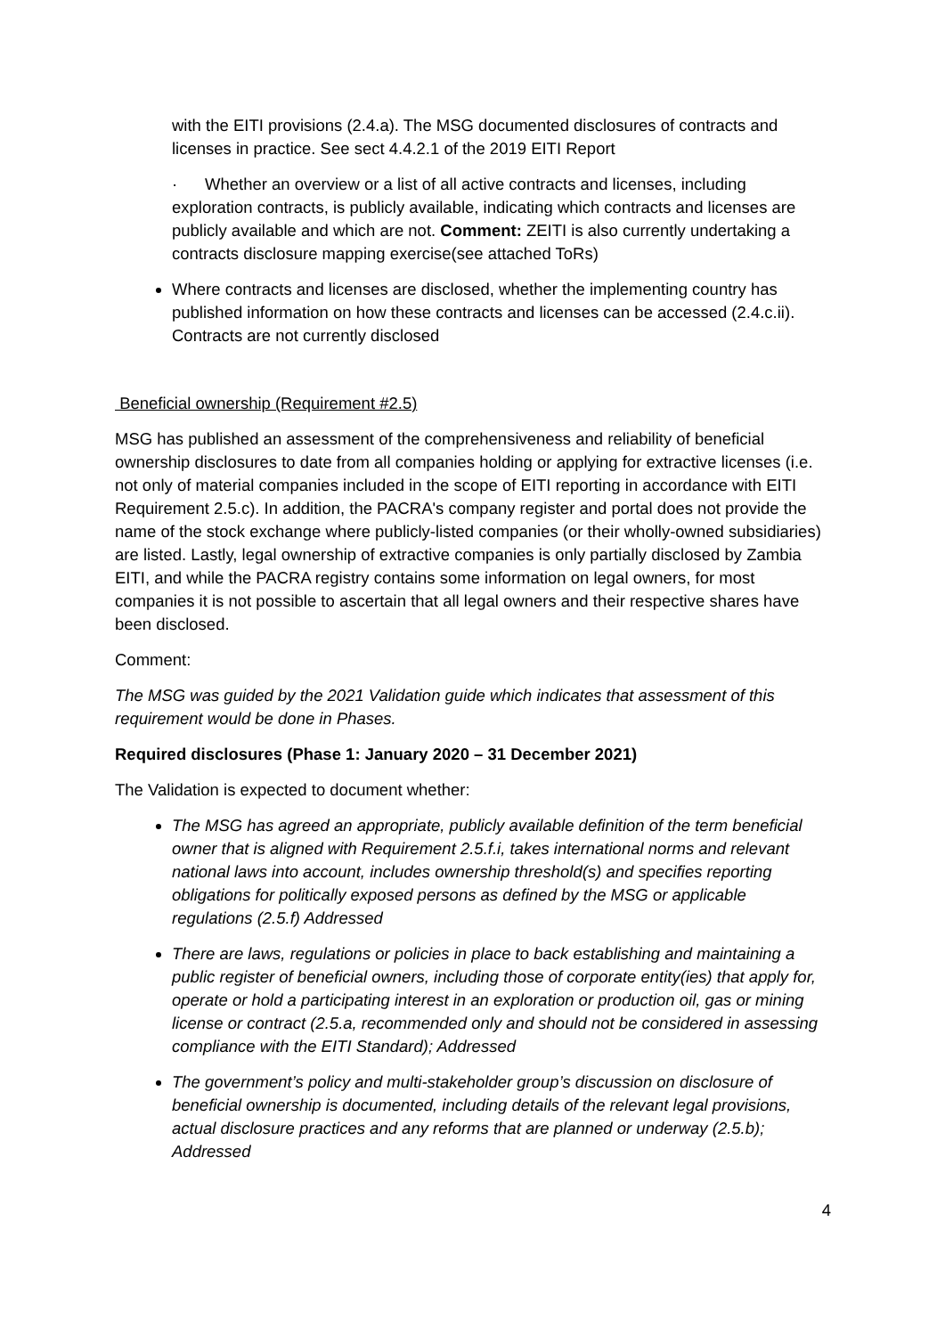with the EITI provisions (2.4.a). The MSG documented disclosures of contracts and licenses in practice. See sect 4.4.2.1 of the 2019 EITI Report
· Whether an overview or a list of all active contracts and licenses, including exploration contracts, is publicly available, indicating which contracts and licenses are publicly available and which are not. Comment: ZEITI is also currently undertaking a contracts disclosure mapping exercise(see attached ToRs)
Where contracts and licenses are disclosed, whether the implementing country has published information on how these contracts and licenses can be accessed (2.4.c.ii). Contracts are not currently disclosed
Beneficial ownership (Requirement #2.5)
MSG has published an assessment of the comprehensiveness and reliability of beneficial ownership disclosures to date from all companies holding or applying for extractive licenses (i.e. not only of material companies included in the scope of EITI reporting in accordance with EITI Requirement 2.5.c). In addition, the PACRA's company register and portal does not provide the name of the stock exchange where publicly-listed companies (or their wholly-owned subsidiaries) are listed. Lastly, legal ownership of extractive companies is only partially disclosed by Zambia EITI, and while the PACRA registry contains some information on legal owners, for most companies it is not possible to ascertain that all legal owners and their respective shares have been disclosed.
Comment:
The MSG was guided by the 2021 Validation guide which indicates that assessment of this requirement would be done in Phases.
Required disclosures (Phase 1: January 2020 – 31 December 2021)
The Validation is expected to document whether:
The MSG has agreed an appropriate, publicly available definition of the term beneficial owner that is aligned with Requirement 2.5.f.i, takes international norms and relevant national laws into account, includes ownership threshold(s) and specifies reporting obligations for politically exposed persons as defined by the MSG or applicable regulations (2.5.f) Addressed
There are laws, regulations or policies in place to back establishing and maintaining a public register of beneficial owners, including those of corporate entity(ies) that apply for, operate or hold a participating interest in an exploration or production oil, gas or mining license or contract (2.5.a, recommended only and should not be considered in assessing compliance with the EITI Standard); Addressed
The government’s policy and multi-stakeholder group’s discussion on disclosure of beneficial ownership is documented, including details of the relevant legal provisions, actual disclosure practices and any reforms that are planned or underway (2.5.b); Addressed
4